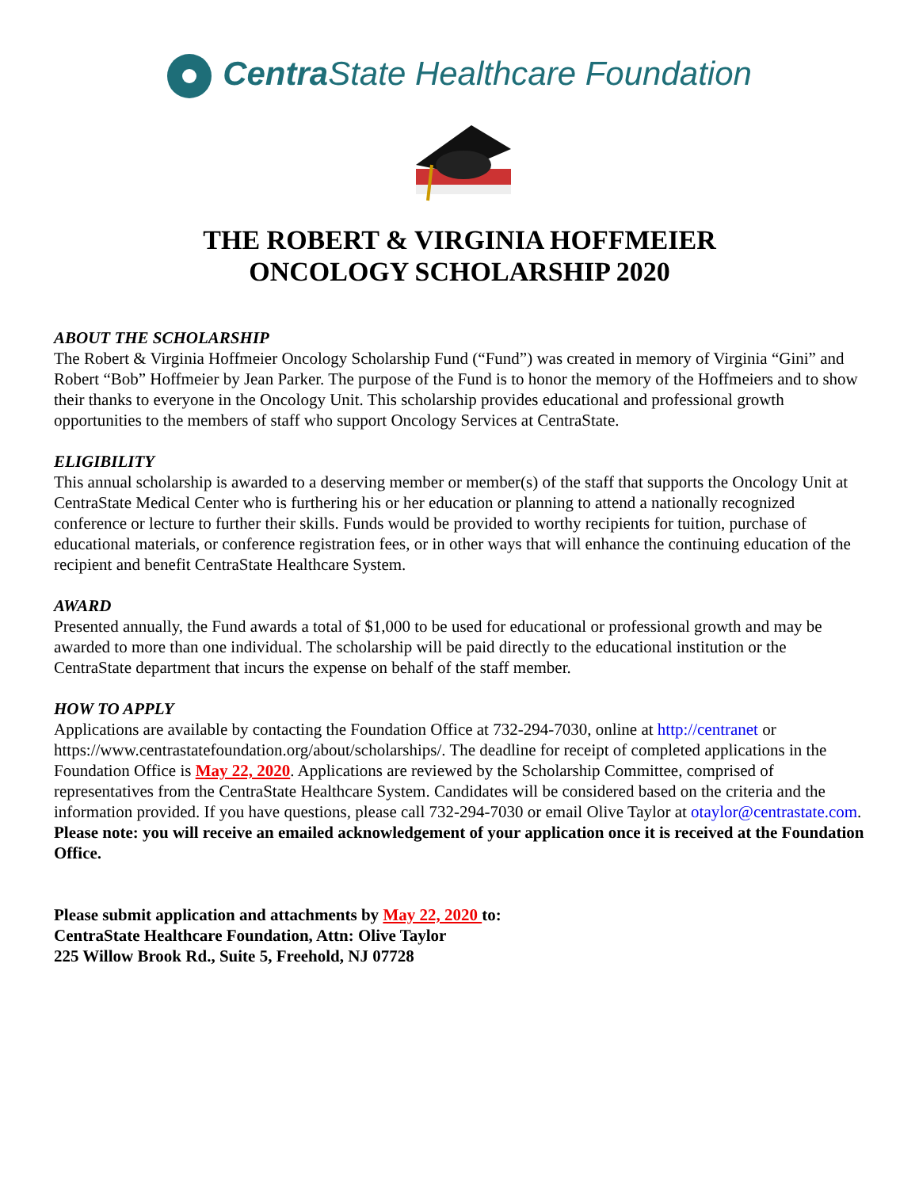Centra State Healthcare Foundation
THE ROBERT & VIRGINIA HOFFMEIER
ONCOLOGY SCHOLARSHIP 2020
ABOUT THE SCHOLARSHIP
The Robert & Virginia Hoffmeier Oncology Scholarship Fund (“Fund”) was created in memory of Virginia “Gini” and Robert “Bob” Hoffmeier by Jean Parker. The purpose of the Fund is to honor the memory of the Hoffmeiers and to show their thanks to everyone in the Oncology Unit. This scholarship provides educational and professional growth opportunities to the members of staff who support Oncology Services at CentraState.
ELIGIBILITY
This annual scholarship is awarded to a deserving member or member(s) of the staff that supports the Oncology Unit at CentraState Medical Center who is furthering his or her education or planning to attend a nationally recognized conference or lecture to further their skills. Funds would be provided to worthy recipients for tuition, purchase of educational materials, or conference registration fees, or in other ways that will enhance the continuing education of the recipient and benefit CentraState Healthcare System.
AWARD
Presented annually, the Fund awards a total of $1,000 to be used for educational or professional growth and may be awarded to more than one individual. The scholarship will be paid directly to the educational institution or the CentraState department that incurs the expense on behalf of the staff member.
HOW TO APPLY
Applications are available by contacting the Foundation Office at 732-294-7030, online at http://centranet or https://www.centrastatefoundation.org/about/scholarships/. The deadline for receipt of completed applications in the Foundation Office is May 22, 2020. Applications are reviewed by the Scholarship Committee, comprised of representatives from the CentraState Healthcare System. Candidates will be considered based on the criteria and the information provided. If you have questions, please call 732-294-7030 or email Olive Taylor at otaylor@centrastate.com.
Please note: you will receive an emailed acknowledgement of your application once it is received at the Foundation Office.
Please submit application and attachments by May 22, 2020 to:
CentraState Healthcare Foundation, Attn: Olive Taylor
225 Willow Brook Rd., Suite 5, Freehold, NJ 07728